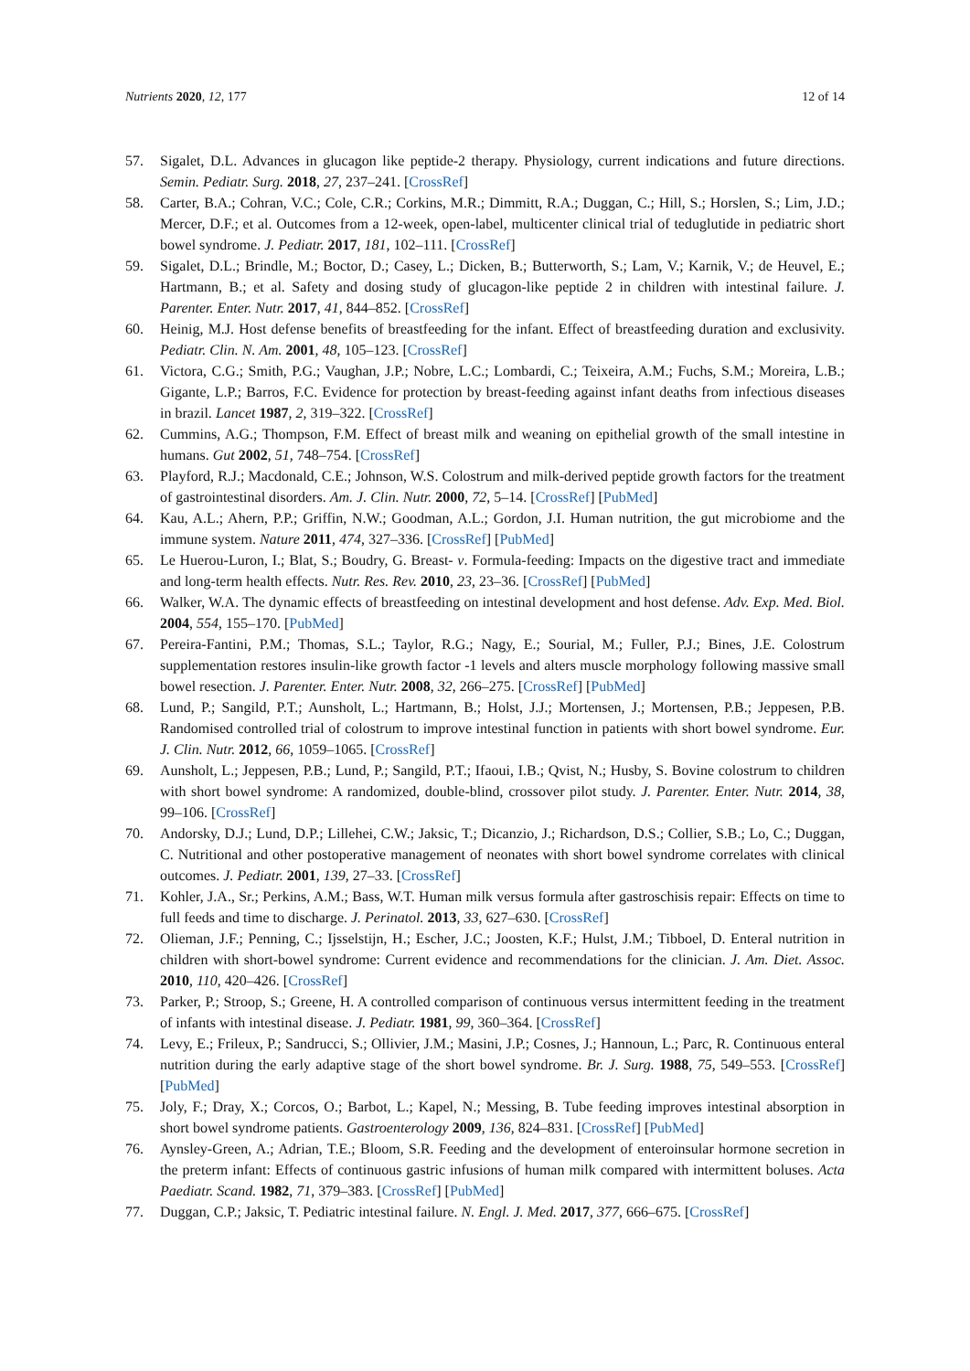Nutrients 2020, 12, 177 12 of 14
57. Sigalet, D.L. Advances in glucagon like peptide-2 therapy. Physiology, current indications and future directions. Semin. Pediatr. Surg. 2018, 27, 237–241. [CrossRef]
58. Carter, B.A.; Cohran, V.C.; Cole, C.R.; Corkins, M.R.; Dimmitt, R.A.; Duggan, C.; Hill, S.; Horslen, S.; Lim, J.D.; Mercer, D.F.; et al. Outcomes from a 12-week, open-label, multicenter clinical trial of teduglutide in pediatric short bowel syndrome. J. Pediatr. 2017, 181, 102–111. [CrossRef]
59. Sigalet, D.L.; Brindle, M.; Boctor, D.; Casey, L.; Dicken, B.; Butterworth, S.; Lam, V.; Karnik, V.; de Heuvel, E.; Hartmann, B.; et al. Safety and dosing study of glucagon-like peptide 2 in children with intestinal failure. J. Parenter. Enter. Nutr. 2017, 41, 844–852. [CrossRef]
60. Heinig, M.J. Host defense benefits of breastfeeding for the infant. Effect of breastfeeding duration and exclusivity. Pediatr. Clin. N. Am. 2001, 48, 105–123. [CrossRef]
61. Victora, C.G.; Smith, P.G.; Vaughan, J.P.; Nobre, L.C.; Lombardi, C.; Teixeira, A.M.; Fuchs, S.M.; Moreira, L.B.; Gigante, L.P.; Barros, F.C. Evidence for protection by breast-feeding against infant deaths from infectious diseases in brazil. Lancet 1987, 2, 319–322. [CrossRef]
62. Cummins, A.G.; Thompson, F.M. Effect of breast milk and weaning on epithelial growth of the small intestine in humans. Gut 2002, 51, 748–754. [CrossRef]
63. Playford, R.J.; Macdonald, C.E.; Johnson, W.S. Colostrum and milk-derived peptide growth factors for the treatment of gastrointestinal disorders. Am. J. Clin. Nutr. 2000, 72, 5–14. [CrossRef] [PubMed]
64. Kau, A.L.; Ahern, P.P.; Griffin, N.W.; Goodman, A.L.; Gordon, J.I. Human nutrition, the gut microbiome and the immune system. Nature 2011, 474, 327–336. [CrossRef] [PubMed]
65. Le Huerou-Luron, I.; Blat, S.; Boudry, G. Breast- v. Formula-feeding: Impacts on the digestive tract and immediate and long-term health effects. Nutr. Res. Rev. 2010, 23, 23–36. [CrossRef] [PubMed]
66. Walker, W.A. The dynamic effects of breastfeeding on intestinal development and host defense. Adv. Exp. Med. Biol. 2004, 554, 155–170. [PubMed]
67. Pereira-Fantini, P.M.; Thomas, S.L.; Taylor, R.G.; Nagy, E.; Sourial, M.; Fuller, P.J.; Bines, J.E. Colostrum supplementation restores insulin-like growth factor -1 levels and alters muscle morphology following massive small bowel resection. J. Parenter. Enter. Nutr. 2008, 32, 266–275. [CrossRef] [PubMed]
68. Lund, P.; Sangild, P.T.; Aunsholt, L.; Hartmann, B.; Holst, J.J.; Mortensen, J.; Mortensen, P.B.; Jeppesen, P.B. Randomised controlled trial of colostrum to improve intestinal function in patients with short bowel syndrome. Eur. J. Clin. Nutr. 2012, 66, 1059–1065. [CrossRef]
69. Aunsholt, L.; Jeppesen, P.B.; Lund, P.; Sangild, P.T.; Ifaoui, I.B.; Qvist, N.; Husby, S. Bovine colostrum to children with short bowel syndrome: A randomized, double-blind, crossover pilot study. J. Parenter. Enter. Nutr. 2014, 38, 99–106. [CrossRef]
70. Andorsky, D.J.; Lund, D.P.; Lillehei, C.W.; Jaksic, T.; Dicanzio, J.; Richardson, D.S.; Collier, S.B.; Lo, C.; Duggan, C. Nutritional and other postoperative management of neonates with short bowel syndrome correlates with clinical outcomes. J. Pediatr. 2001, 139, 27–33. [CrossRef]
71. Kohler, J.A., Sr.; Perkins, A.M.; Bass, W.T. Human milk versus formula after gastroschisis repair: Effects on time to full feeds and time to discharge. J. Perinatol. 2013, 33, 627–630. [CrossRef]
72. Olieman, J.F.; Penning, C.; Ijsselstijn, H.; Escher, J.C.; Joosten, K.F.; Hulst, J.M.; Tibboel, D. Enteral nutrition in children with short-bowel syndrome: Current evidence and recommendations for the clinician. J. Am. Diet. Assoc. 2010, 110, 420–426. [CrossRef]
73. Parker, P.; Stroop, S.; Greene, H. A controlled comparison of continuous versus intermittent feeding in the treatment of infants with intestinal disease. J. Pediatr. 1981, 99, 360–364. [CrossRef]
74. Levy, E.; Frileux, P.; Sandrucci, S.; Ollivier, J.M.; Masini, J.P.; Cosnes, J.; Hannoun, L.; Parc, R. Continuous enteral nutrition during the early adaptive stage of the short bowel syndrome. Br. J. Surg. 1988, 75, 549–553. [CrossRef] [PubMed]
75. Joly, F.; Dray, X.; Corcos, O.; Barbot, L.; Kapel, N.; Messing, B. Tube feeding improves intestinal absorption in short bowel syndrome patients. Gastroenterology 2009, 136, 824–831. [CrossRef] [PubMed]
76. Aynsley-Green, A.; Adrian, T.E.; Bloom, S.R. Feeding and the development of enteroinsular hormone secretion in the preterm infant: Effects of continuous gastric infusions of human milk compared with intermittent boluses. Acta Paediatr. Scand. 1982, 71, 379–383. [CrossRef] [PubMed]
77. Duggan, C.P.; Jaksic, T. Pediatric intestinal failure. N. Engl. J. Med. 2017, 377, 666–675. [CrossRef]